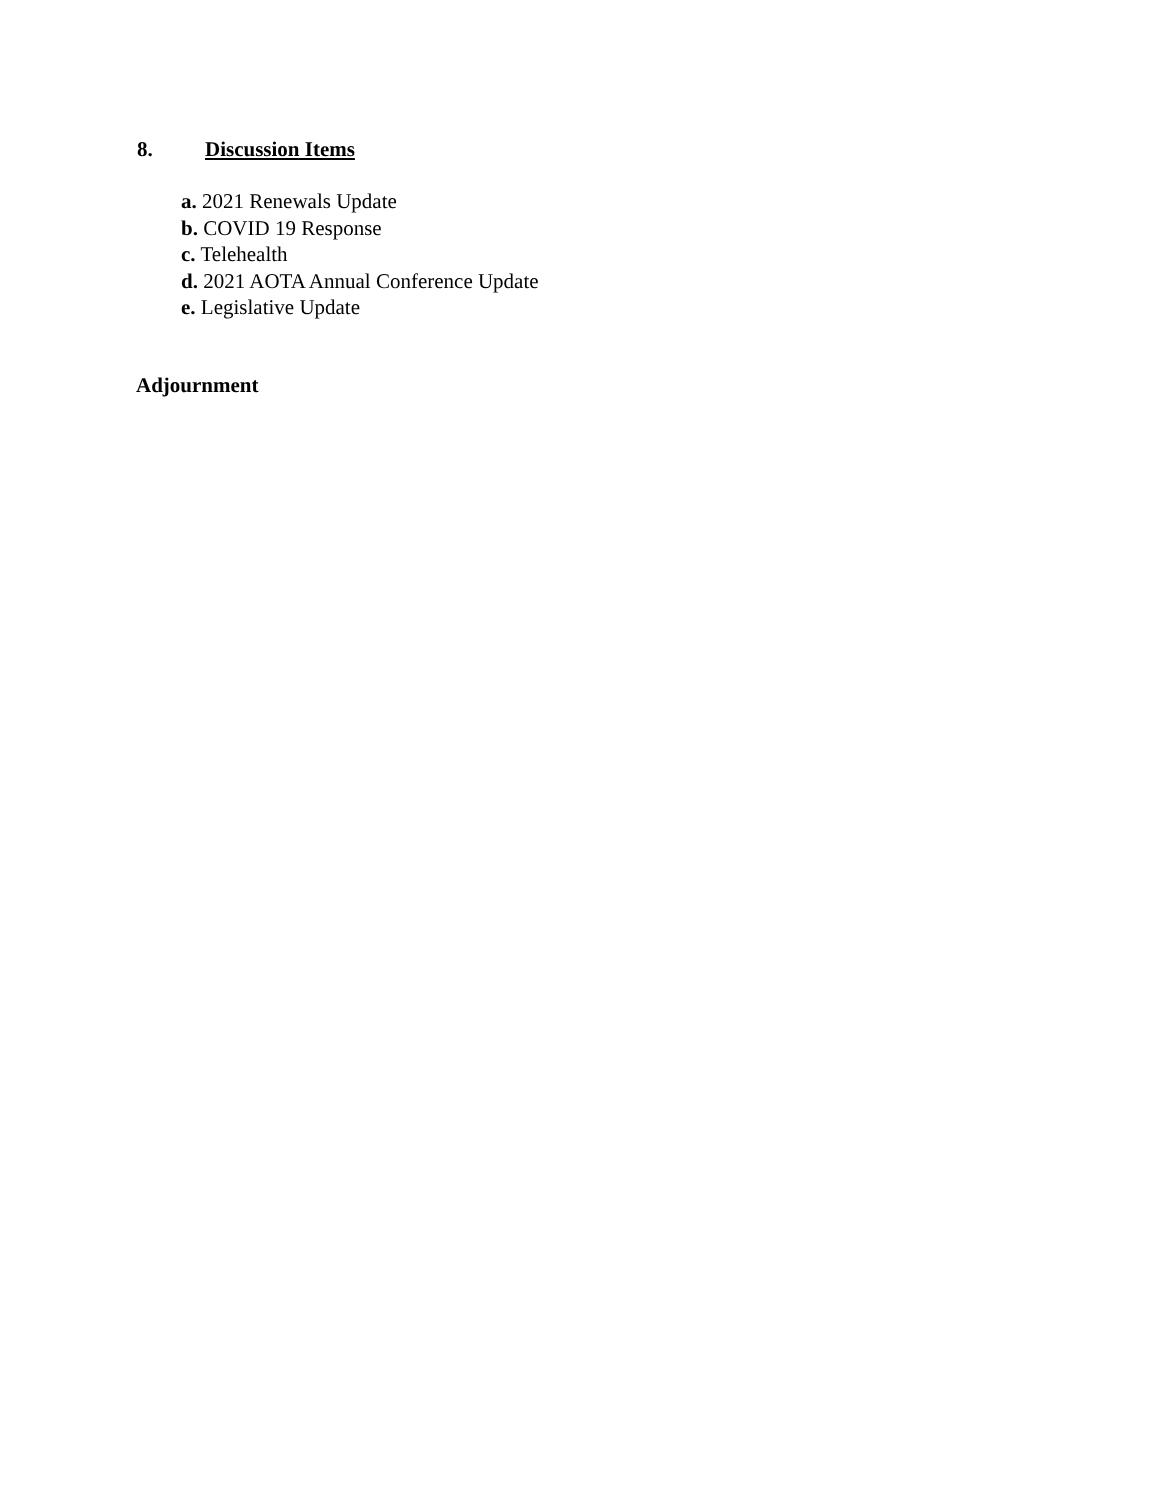8. Discussion Items
a. 2021 Renewals Update
b. COVID 19 Response
c. Telehealth
d. 2021 AOTA Annual Conference Update
e. Legislative Update
Adjournment